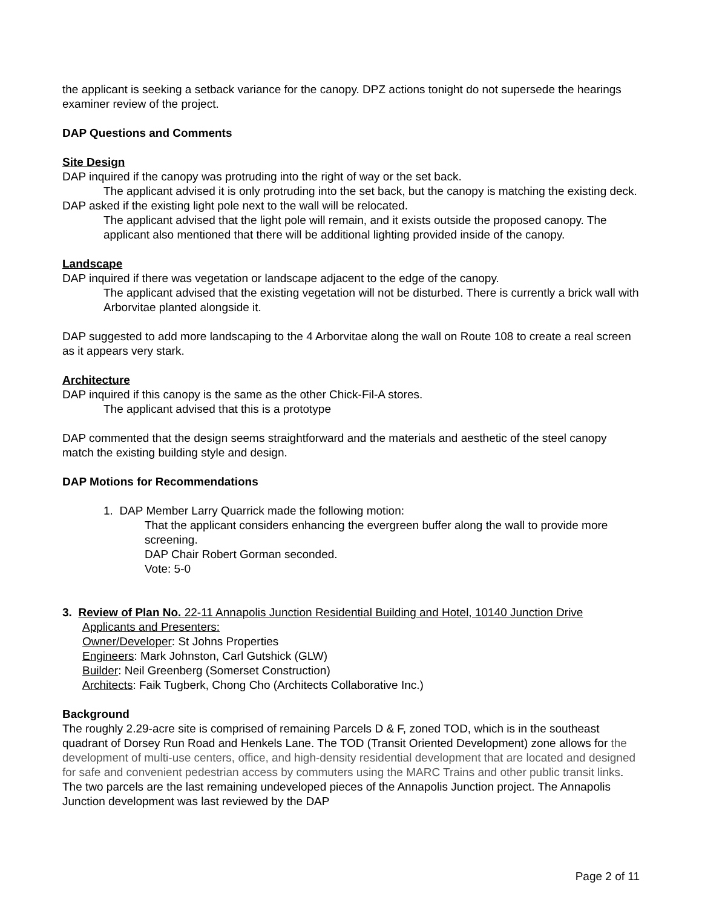the applicant is seeking a setback variance for the canopy. DPZ actions tonight do not supersede the hearings examiner review of the project.
DAP Questions and Comments
Site Design
DAP inquired if the canopy was protruding into the right of way or the set back.
The applicant advised it is only protruding into the set back, but the canopy is matching the existing deck.
DAP asked if the existing light pole next to the wall will be relocated.
The applicant advised that the light pole will remain, and it exists outside the proposed canopy. The applicant also mentioned that there will be additional lighting provided inside of the canopy.
Landscape
DAP inquired if there was vegetation or landscape adjacent to the edge of the canopy.
The applicant advised that the existing vegetation will not be disturbed. There is currently a brick wall with Arborvitae planted alongside it.
DAP suggested to add more landscaping to the 4 Arborvitae along the wall on Route 108 to create a real screen as it appears very stark.
Architecture
DAP inquired if this canopy is the same as the other Chick-Fil-A stores.
The applicant advised that this is a prototype
DAP commented that the design seems straightforward and the materials and aesthetic of the steel canopy match the existing building style and design.
DAP Motions for Recommendations
1. DAP Member Larry Quarrick made the following motion:
That the applicant considers enhancing the evergreen buffer along the wall to provide more screening.
DAP Chair Robert Gorman seconded.
Vote: 5-0
3. Review of Plan No. 22-11 Annapolis Junction Residential Building and Hotel, 10140 Junction Drive
Applicants and Presenters:
Owner/Developer: St Johns Properties
Engineers: Mark Johnston, Carl Gutshick (GLW)
Builder: Neil Greenberg (Somerset Construction)
Architects: Faik Tugberk, Chong Cho (Architects Collaborative Inc.)
Background
The roughly 2.29-acre site is comprised of remaining Parcels D & F, zoned TOD, which is in the southeast quadrant of Dorsey Run Road and Henkels Lane. The TOD (Transit Oriented Development) zone allows for the development of multi-use centers, office, and high-density residential development that are located and designed for safe and convenient pedestrian access by commuters using the MARC Trains and other public transit links. The two parcels are the last remaining undeveloped pieces of the Annapolis Junction project. The Annapolis Junction development was last reviewed by the DAP
Page 2 of 11